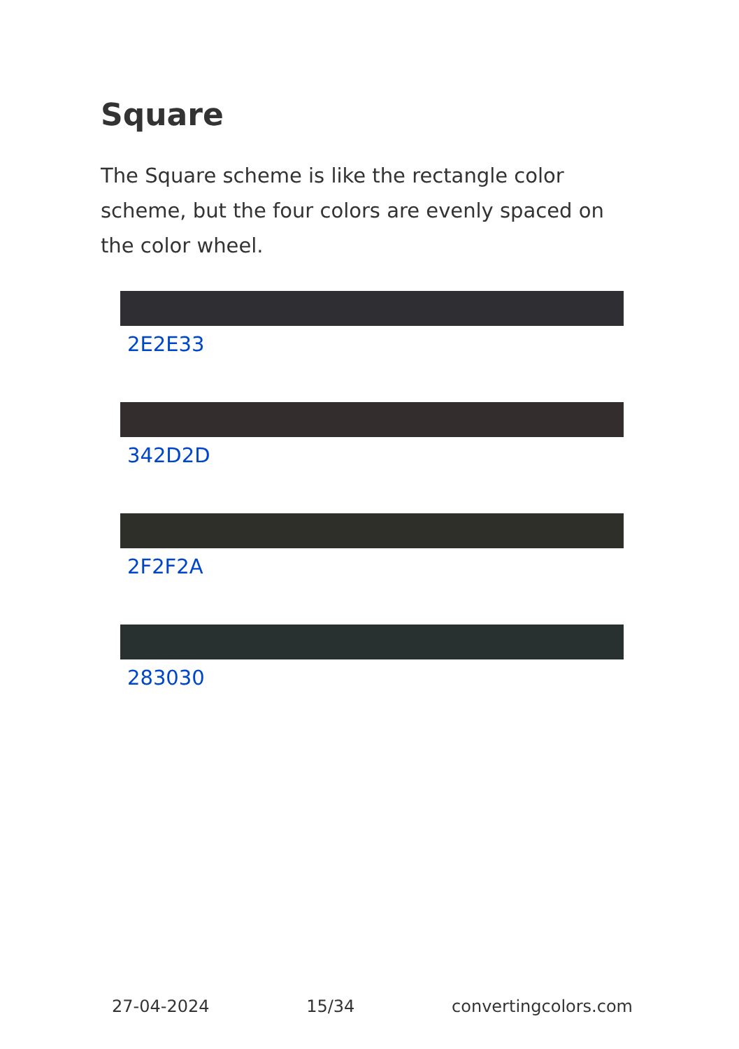Square
The Square scheme is like the rectangle color scheme, but the four colors are evenly spaced on the color wheel.
2E2E33
342D2D
2F2F2A
283030
27-04-2024 15/34 convertingcolors.com